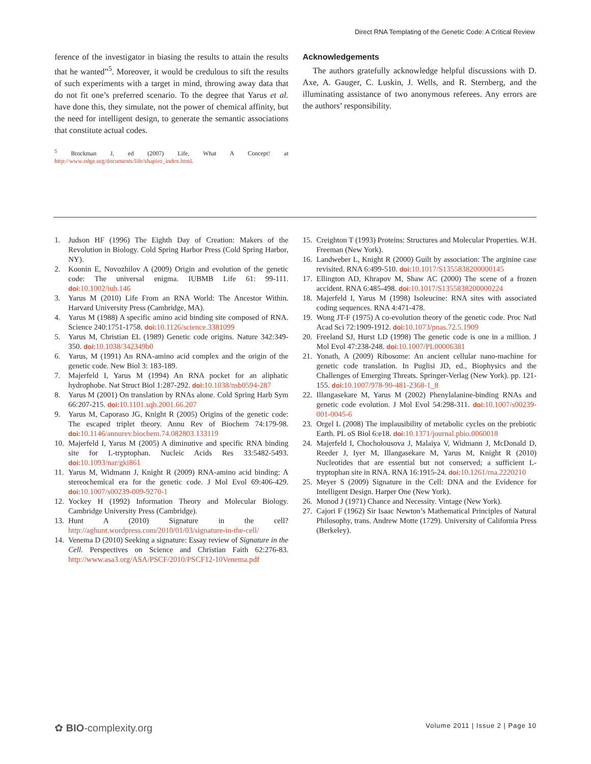Direct RNA Templating of the Genetic Code: A Critical Review
ference of the investigator in biasing the results to attain the results that he wanted”<sup>5</sup>. Moreover, it would be credulous to sift the results of such experiments with a target in mind, throwing away data that do not fit one’s preferred scenario. To the degree that Yarus et al. have done this, they simulate, not the power of chemical affinity, but the need for intelligent design, to generate the semantic associations that constitute actual codes.
<sup>5</sup> Brockman J, ed (2007) Life, What A Concept! at http://www.edge.org/documents/life/shapiro_index.html.
Acknowledgements
The authors gratefully acknowledge helpful discussions with D. Axe, A. Gauger, C. Luskin, J. Wells, and R. Sternberg, and the illuminating assistance of two anonymous referees. Any errors are the authors’ responsibility.
1. Judson HF (1996) The Eighth Day of Creation: Makers of the Revolution in Biology. Cold Spring Harbor Press (Cold Spring Harbor, NY).
2. Koonin E, Novozhilov A (2009) Origin and evolution of the genetic code: The universal enigma. IUBMB Life 61: 99-111. doi: 10.1002/iub.146
3. Yarus M (2010) Life From an RNA World: The Ancestor Within. Harvard University Press (Cambridge, MA).
4. Yarus M (1988) A specific amino acid binding site composed of RNA. Science 240:1751-1758. doi: 10.1126/science.3381099
5. Yarus M, Christian EL (1989) Genetic code origins. Nature 342:349-350. doi: 10.1038/342349b0
6. Yarus, M (1991) An RNA-amino acid complex and the origin of the genetic code. New Biol 3: 183-189.
7. Majerfeld I, Yarus M (1994) An RNA pocket for an aliphatic hydrophobe. Nat Struct Biol 1:287-292. doi: 10.1038/nsb0594-287
8. Yarus M (2001) On translation by RNAs alone. Cold Spring Harb Sym 66:207-215. doi: 10.1101.sqb.2001.66.207
9. Yarus M, Caporaso JG, Knight R (2005) Origins of the genetic code: The escaped triplet theory. Annu Rev of Biochem 74:179-98. doi: 10.1146/annurev.biochem.74.082803.133119
10. Majerfeld I, Yarus M (2005) A diminutive and specific RNA binding site for L-tryptophan. Nucleic Acids Res 33:5482-5493. doi: 10.1093/nar/gki861
11. Yarus M, Widmann J, Knight R (2009) RNA-amino acid binding: A stereochemical era for the genetic code. J Mol Evol 69:406-429. doi: 10.1007/s00239-009-9270-1
12. Yockey H (1992) Information Theory and Molecular Biology. Cambridge University Press (Cambridge).
13. Hunt A (2010) Signature in the cell? http://aghunt.wordpress.com/2010/01/03/signature-in-the-cell/
14. Venema D (2010) Seeking a signature: Essay review of Signature in the Cell. Perspectives on Science and Christian Faith 62:276-83. http://www.asa3.org/ASA/PSCF/2010/PSCF12-10Venema.pdf
15. Creighton T (1993) Proteins: Structures and Molecular Properties. W.H. Freeman (New York).
16. Landweber L, Knight R (2000) Guilt by association: The arginine case revisited. RNA 6:499-510. doi: 10.1017/S1355838200000145
17. Ellington AD, Khrapov M, Shaw AC (2000) The scene of a frozen accident. RNA 6:485-498. doi: 10.1017/S1355838200000224
18. Majerfeld I, Yarus M (1998) Isoleucine: RNA sites with associated coding sequences. RNA 4:471-478.
19. Wong JT-F (1975) A co-evolution theory of the genetic code. Proc Natl Acad Sci 72:1909-1912. doi: 10.1073/pnas.72.5.1909
20. Freeland SJ, Hurst LD (1998) The genetic code is one in a million. J Mol Evol 47:238-248. doi: 10.1007/PL00006381
21. Yonath, A (2009) Ribosome: An ancient cellular nano-machine for genetic code translation. In Puglisi JD, ed., Biophysics and the Challenges of Emerging Threats. Springer-Verlag (New York). pp. 121-155. doi: 10.1007/978-90-481-2368-1_8
22. Illangasekare M, Yarus M (2002) Phenylalanine-binding RNAs and genetic code evolution. J Mol Evol 54:298-311. doi: 10.1007/s00239-001-0045-6
23. Orgel L (2008) The implausibility of metabolic cycles on the prebiotic Earth. PL oS Biol 6:e18. doi: 10.1371/journal.pbio.0060018
24. Majerfeld I, Chocholousova J, Malaiya V, Widmann J, McDonald D, Reeder J, Iyer M, Illangasekare M, Yarus M, Knight R (2010) Nucleotides that are essential but not conserved; a sufficient L-tryptophan site in RNA. RNA 16:1915-24. doi: 10.1261/rna.2220210
25. Meyer S (2009) Signature in the Cell: DNA and the Evidence for Intelligent Design. Harper One (New York).
26. Monod J (1971) Chance and Necessity. Vintage (New York).
27. Cajori F (1962) Sir Isaac Newton’s Mathematical Principles of Natural Philosophy, trans. Andrew Motte (1729). University of California Press (Berkeley).
✿ BIO-complexity.org Volume 2011 | Issue 2 | Page 10